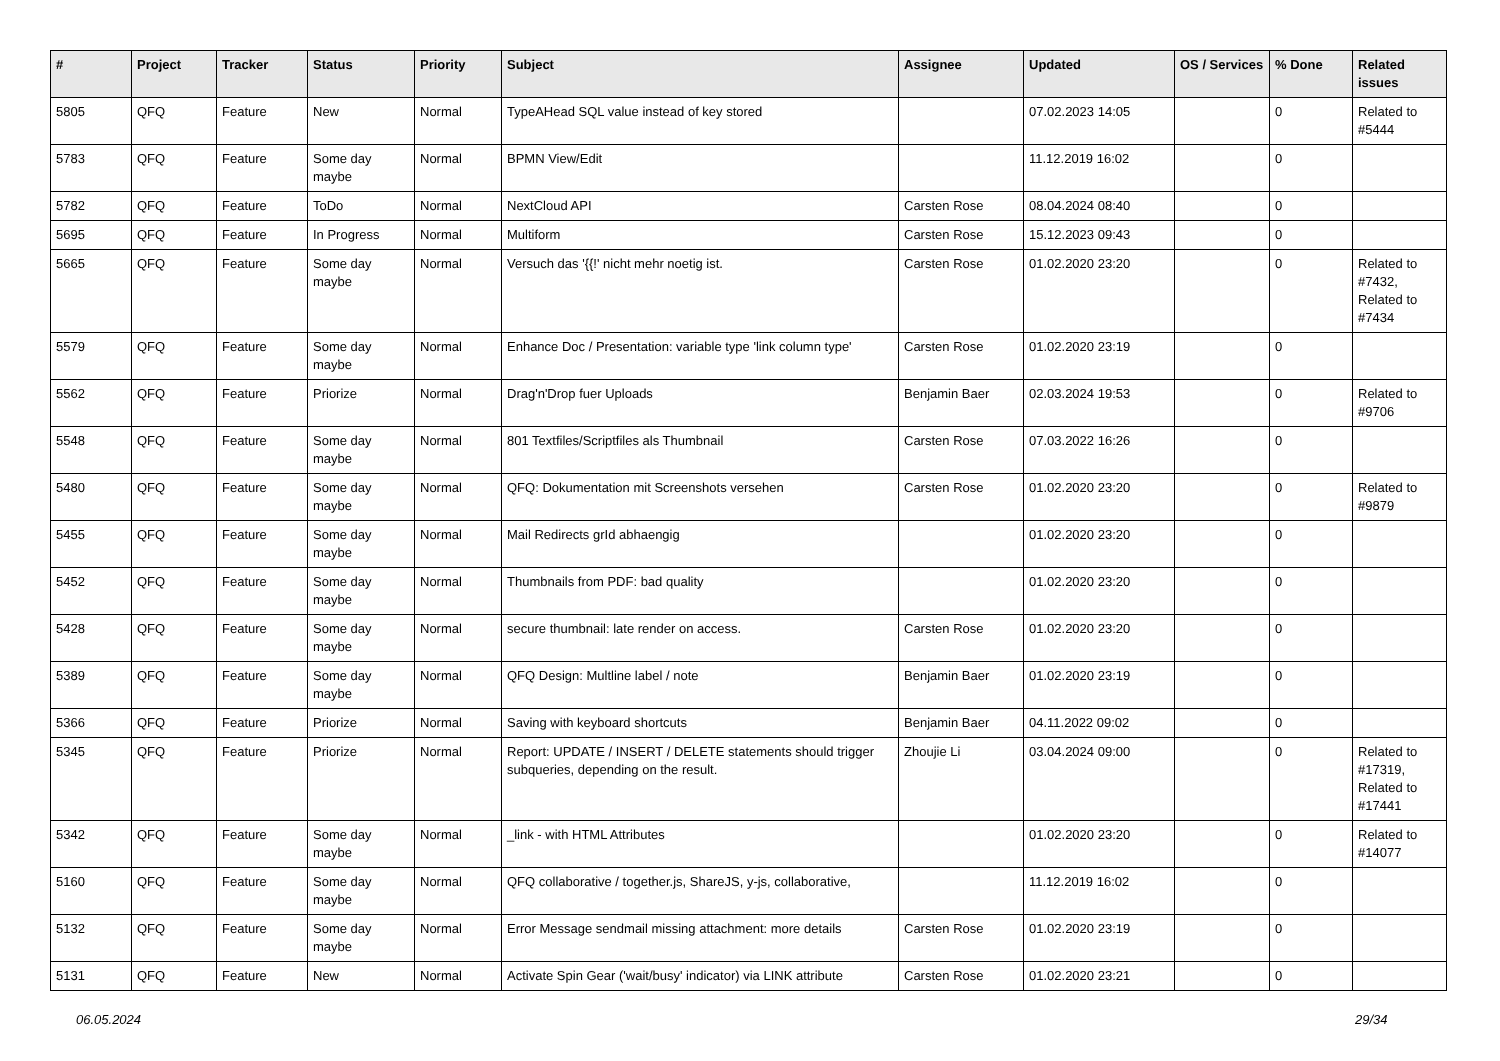| # | Project | Tracker | Status | Priority | Subject | Assignee | Updated | OS / Services | % Done | Related issues |
| --- | --- | --- | --- | --- | --- | --- | --- | --- | --- | --- |
| 5805 | QFQ | Feature | New | Normal | TypeAHead SQL value instead of key stored | | 07.02.2023 14:05 | | 0 | Related to #5444 |
| 5783 | QFQ | Feature | Some day maybe | Normal | BPMN View/Edit | | 11.12.2019 16:02 | | 0 | |
| 5782 | QFQ | Feature | ToDo | Normal | NextCloud API | Carsten Rose | 08.04.2024 08:40 | | 0 | |
| 5695 | QFQ | Feature | In Progress | Normal | Multiform | Carsten Rose | 15.12.2023 09:43 | | 0 | |
| 5665 | QFQ | Feature | Some day maybe | Normal | Versuch das '{{!' nicht mehr noetig ist. | Carsten Rose | 01.02.2020 23:20 | | 0 | Related to #7432, Related to #7434 |
| 5579 | QFQ | Feature | Some day maybe | Normal | Enhance Doc / Presentation: variable type 'link column type' | Carsten Rose | 01.02.2020 23:19 | | 0 | |
| 5562 | QFQ | Feature | Priorize | Normal | Drag'n'Drop fuer Uploads | Benjamin Baer | 02.03.2024 19:53 | | 0 | Related to #9706 |
| 5548 | QFQ | Feature | Some day maybe | Normal | 801 Textfiles/Scriptfiles als Thumbnail | Carsten Rose | 07.03.2022 16:26 | | 0 | |
| 5480 | QFQ | Feature | Some day maybe | Normal | QFQ: Dokumentation mit Screenshots versehen | Carsten Rose | 01.02.2020 23:20 | | 0 | Related to #9879 |
| 5455 | QFQ | Feature | Some day maybe | Normal | Mail Redirects grId abhaengig | | 01.02.2020 23:20 | | 0 | |
| 5452 | QFQ | Feature | Some day maybe | Normal | Thumbnails from PDF: bad quality | | 01.02.2020 23:20 | | 0 | |
| 5428 | QFQ | Feature | Some day maybe | Normal | secure thumbnail: late render on access. | Carsten Rose | 01.02.2020 23:20 | | 0 | |
| 5389 | QFQ | Feature | Some day maybe | Normal | QFQ Design: Multline label / note | Benjamin Baer | 01.02.2020 23:19 | | 0 | |
| 5366 | QFQ | Feature | Priorize | Normal | Saving with keyboard shortcuts | Benjamin Baer | 04.11.2022 09:02 | | 0 | |
| 5345 | QFQ | Feature | Priorize | Normal | Report: UPDATE / INSERT / DELETE statements should trigger subqueries, depending on the result. | Zhoujie Li | 03.04.2024 09:00 | | 0 | Related to #17319, Related to #17441 |
| 5342 | QFQ | Feature | Some day maybe | Normal | _link - with HTML Attributes | | 01.02.2020 23:20 | | 0 | Related to #14077 |
| 5160 | QFQ | Feature | Some day maybe | Normal | QFQ collaborative / together.js, ShareJS, y-js, collaborative, | | 11.12.2019 16:02 | | 0 | |
| 5132 | QFQ | Feature | Some day maybe | Normal | Error Message sendmail missing attachment: more details | Carsten Rose | 01.02.2020 23:19 | | 0 | |
| 5131 | QFQ | Feature | New | Normal | Activate Spin Gear ('wait/busy' indicator) via LINK attribute | Carsten Rose | 01.02.2020 23:21 | | 0 | |
06.05.2024 29/34